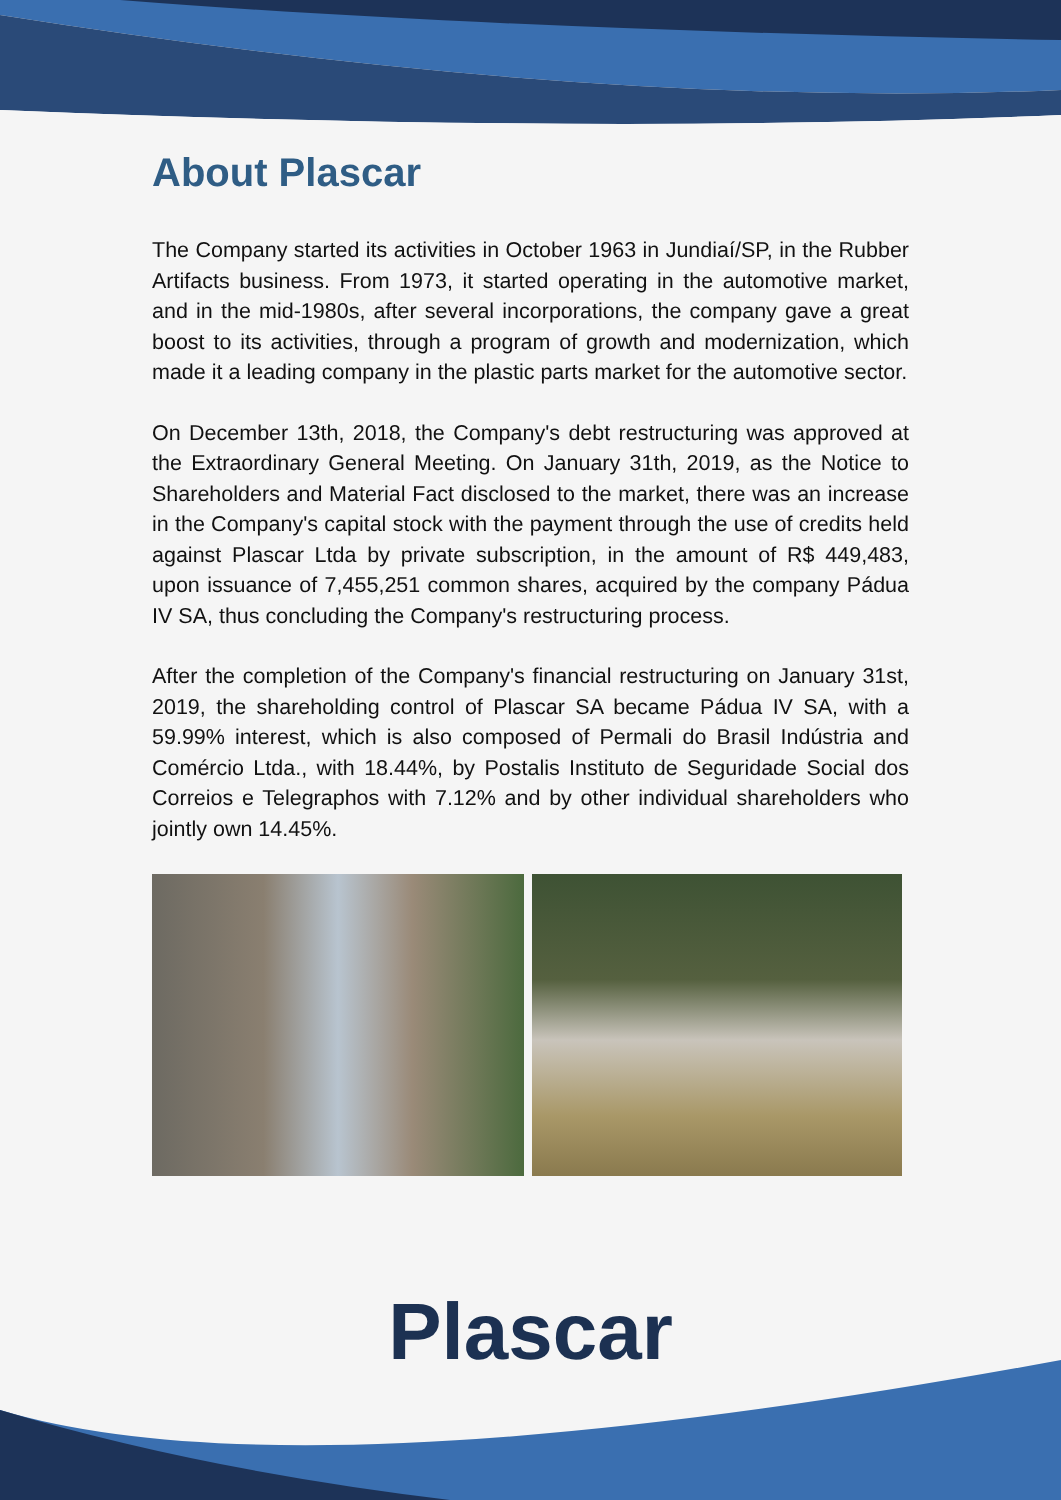About Plascar
The Company started its activities in October 1963 in Jundiaí/SP, in the Rubber Artifacts business. From 1973, it started operating in the automotive market, and in the mid-1980s, after several incorporations, the company gave a great boost to its activities, through a program of growth and modernization, which made it a leading company in the plastic parts market for the automotive sector.
On December 13th, 2018, the Company's debt restructuring was approved at the Extraordinary General Meeting. On January 31th, 2019, as the Notice to Shareholders and Material Fact disclosed to the market, there was an increase in the Company's capital stock with the payment through the use of credits held against Plascar Ltda by private subscription, in the amount of R$ 449,483, upon issuance of 7,455,251 common shares, acquired by the company Pádua IV SA, thus concluding the Company's restructuring process.
After the completion of the Company's financial restructuring on January 31st, 2019, the shareholding control of Plascar SA became Pádua IV SA, with a 59.99% interest, which is also composed of Permali do Brasil Indústria and Comércio Ltda., with 18.44%, by Postalis Instituto de Seguridade Social dos Correios e Telegraphos with 7.12% and by other individual shareholders who jointly own 14.45%.
Plascar